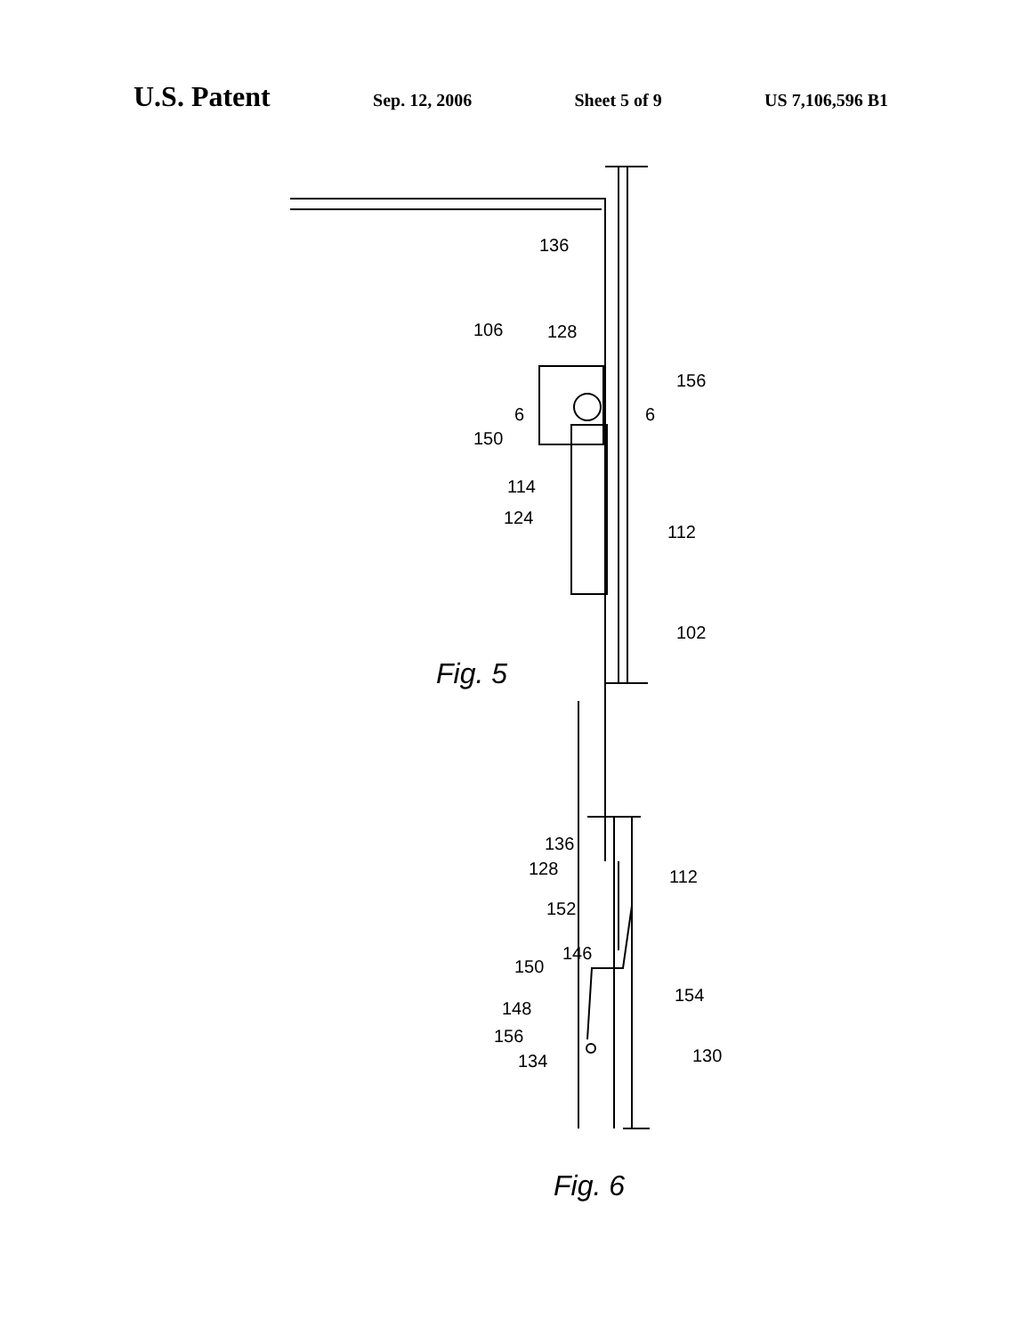U.S. Patent
Sep. 12, 2006 Sheet 5 of 9 US 7,106,596 B1
136
106
128
156
6
6
150
114
124
112
102
136
128
112
152
146
150
154
148
156
134
130
Fig. 5
Fig. 6